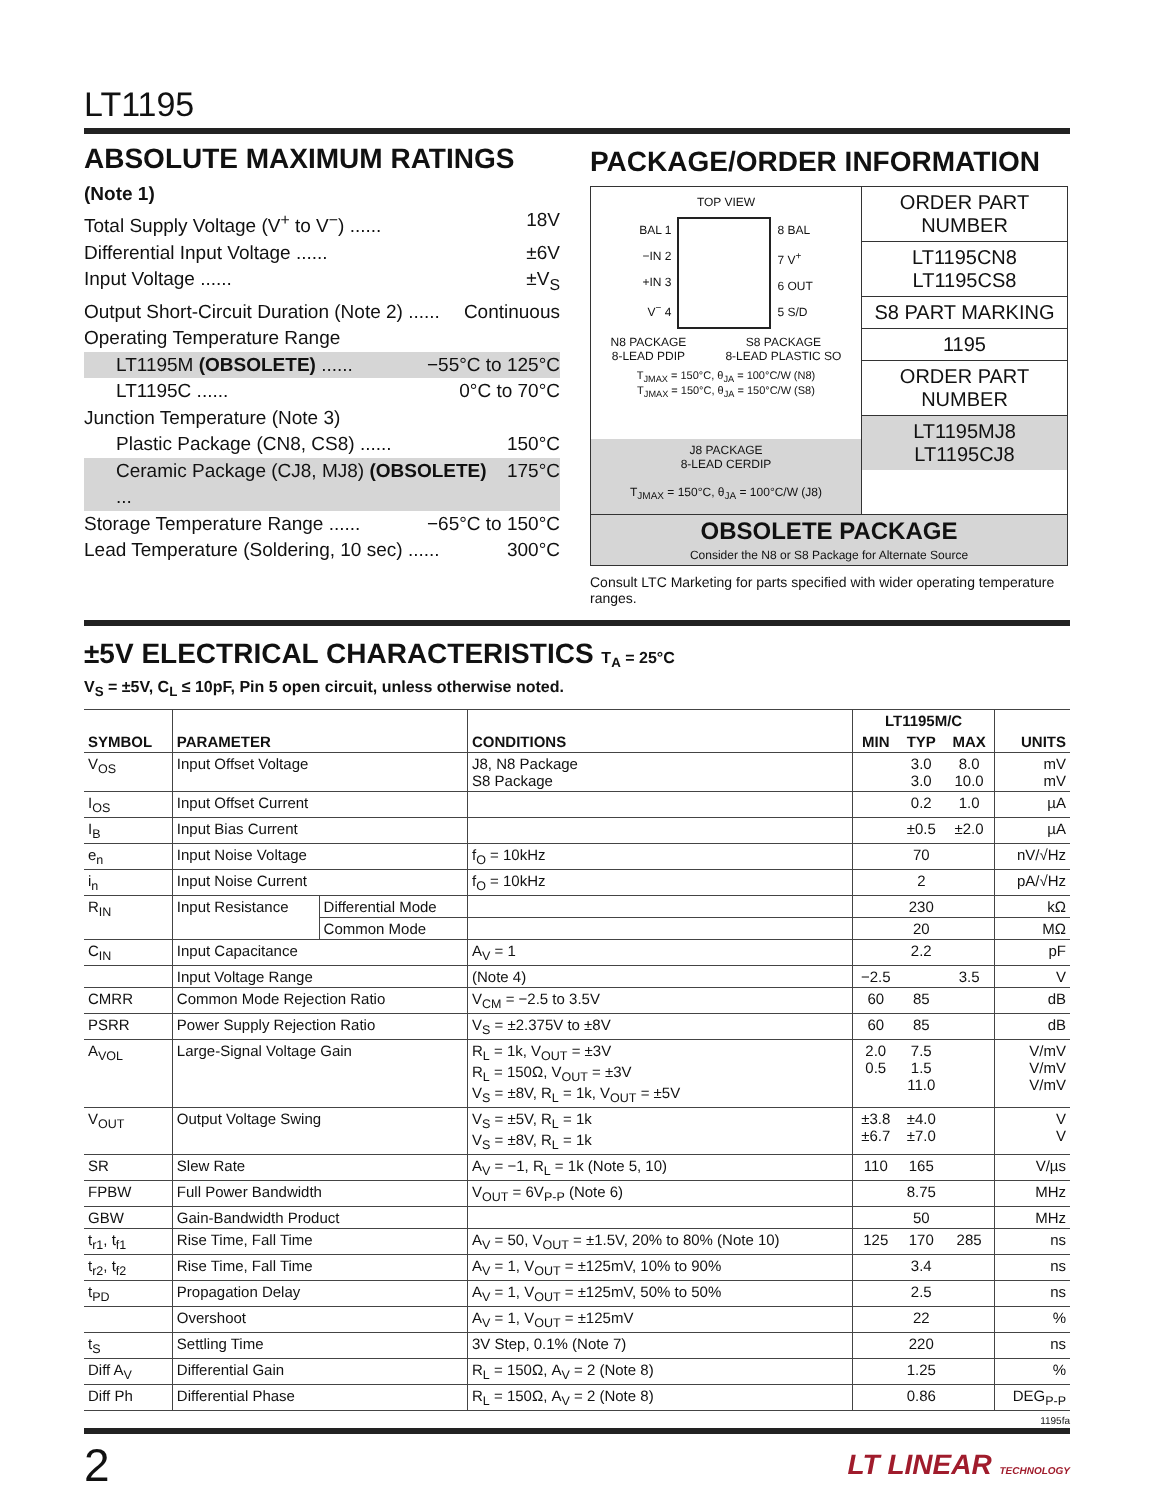LT1195
ABSOLUTE MAXIMUM RATINGS
(Note 1)
Total Supply Voltage (V<sup>+</sup> to V<sup>−</sup>) ...... 18V
Differential Input Voltage ...... ±6V
Input Voltage ...... ±V<sub>S</sub>
Output Short-Circuit Duration (Note 2) ...... Continuous
Operating Temperature Range
LT1195M (OBSOLETE) ...... −55°C to 125°C
LT1195C ...... 0°C to 70°C
Junction Temperature (Note 3)
Plastic Package (CN8, CS8) ...... 150°C
Ceramic Package (CJ8, MJ8) (OBSOLETE) ... 175°C
Storage Temperature Range ...... −65°C to 150°C
Lead Temperature (Soldering, 10 sec) ...... 300°C
PACKAGE/ORDER INFORMATION
TOP VIEW
BAL 1
−IN 2
+IN 3
V<sup>−</sup> 4
8 BAL
7 V<sup>+</sup>
6 OUT
5 S/D
N8 PACKAGE
8-LEAD PDIP S8 PACKAGE
8-LEAD PLASTIC SO
T<sub>JMAX</sub> = 150°C, θ<sub>JA</sub> = 100°C/W (N8)
T<sub>JMAX</sub> = 150°C, θ<sub>JA</sub> = 150°C/W (S8)
J8 PACKAGE
8-LEAD CERDIP
T<sub>JMAX</sub> = 150°C, θ<sub>JA</sub> = 100°C/W (J8)
ORDER PART NUMBER
LT1195CN8
LT1195CS8
S8 PART MARKING
1195
ORDER PART NUMBER
LT1195MJ8
LT1195CJ8
OBSOLETE PACKAGE
Consider the N8 or S8 Package for Alternate Source
Consult LTC Marketing for parts specified with wider operating temperature ranges.
±5V ELECTRICAL CHARACTERISTICS T<sub>A</sub> = 25°C
V<sub>S</sub> = ±5V, C<sub>L</sub> ≤ 10pF, Pin 5 open circuit, unless otherwise noted.
| SYMBOL | PARAMETER | | CONDITIONS | LT1195M/C | | | UNITS |
| --- | --- | --- | --- | --- | --- | --- | --- |
| | | | | MIN | TYP | MAX | |
| V<sub>OS</sub> | Input Offset Voltage | | J8, N8 Package S8 Package | | 3.0 3.0 | 8.0 10.0 | mV mV |
| I<sub>OS</sub> | Input Offset Current | | | | 0.2 | 1.0 | µA |
| I<sub>B</sub> | Input Bias Current | | | | ±0.5 | ±2.0 | µA |
| e<sub>n</sub> | Input Noise Voltage | | f<sub>O</sub> = 10kHz | | 70 | | nV/√Hz |
| i<sub>n</sub> | Input Noise Current | | f<sub>O</sub> = 10kHz | | 2 | | pA/√Hz |
| R<sub>IN</sub> | Input Resistance | Differential Mode | | | 230 | | kΩ |
| | | Common Mode | | | 20 | | MΩ |
| C<sub>IN</sub> | Input Capacitance | | A<sub>V</sub> = 1 | | 2.2 | | pF |
| | Input Voltage Range | | (Note 4) | −2.5 | | 3.5 | V |
| CMRR | Common Mode Rejection Ratio | | V<sub>CM</sub> = −2.5 to 3.5V | 60 | 85 | | dB |
| PSRR | Power Supply Rejection Ratio | | V<sub>S</sub> = ±2.375V to ±8V | 60 | 85 | | dB |
| A<sub>VOL</sub> | Large-Signal Voltage Gain | | R<sub>L</sub> = 1k, V<sub>OUT</sub> = ±3V R<sub>L</sub> = 150Ω, V<sub>OUT</sub> = ±3V V<sub>S</sub> = ±8V, R<sub>L</sub> = 1k, V<sub>OUT</sub> = ±5V | 2.0 0.5 | 7.5 1.5 11.0 | | V/mV V/mV V/mV |
| V<sub>OUT</sub> | Output Voltage Swing | | V<sub>S</sub> = ±5V, R<sub>L</sub> = 1k V<sub>S</sub> = ±8V, R<sub>L</sub> = 1k | ±3.8 ±6.7 | ±4.0 ±7.0 | | V V |
| SR | Slew Rate | | A<sub>V</sub> = −1, R<sub>L</sub> = 1k (Note 5, 10) | 110 | 165 | | V/µs |
| FPBW | Full Power Bandwidth | | V<sub>OUT</sub> = 6V<sub>P-P</sub> (Note 6) | | 8.75 | | MHz |
| GBW | Gain-Bandwidth Product | | | | 50 | | MHz |
| t<sub>r1</sub>, t<sub>f1</sub> | Rise Time, Fall Time | | A<sub>V</sub> = 50, V<sub>OUT</sub> = ±1.5V, 20% to 80% (Note 10) | 125 | 170 | 285 | ns |
| t<sub>r2</sub>, t<sub>f2</sub> | Rise Time, Fall Time | | A<sub>V</sub> = 1, V<sub>OUT</sub> = ±125mV, 10% to 90% | | 3.4 | | ns |
| t<sub>PD</sub> | Propagation Delay | | A<sub>V</sub> = 1, V<sub>OUT</sub> = ±125mV, 50% to 50% | | 2.5 | | ns |
| | Overshoot | | A<sub>V</sub> = 1, V<sub>OUT</sub> = ±125mV | | 22 | | % |
| t<sub>S</sub> | Settling Time | | 3V Step, 0.1% (Note 7) | | 220 | | ns |
| Diff A<sub>V</sub> | Differential Gain | | R<sub>L</sub> = 150Ω, A<sub>V</sub> = 2 (Note 8) | | 1.25 | | % |
| Diff Ph | Differential Phase | | R<sub>L</sub> = 150Ω, A<sub>V</sub> = 2 (Note 8) | | 0.86 | | DEG<sub>P-P</sub> |
1195fa
2 LT LINEAR TECHNOLOGY